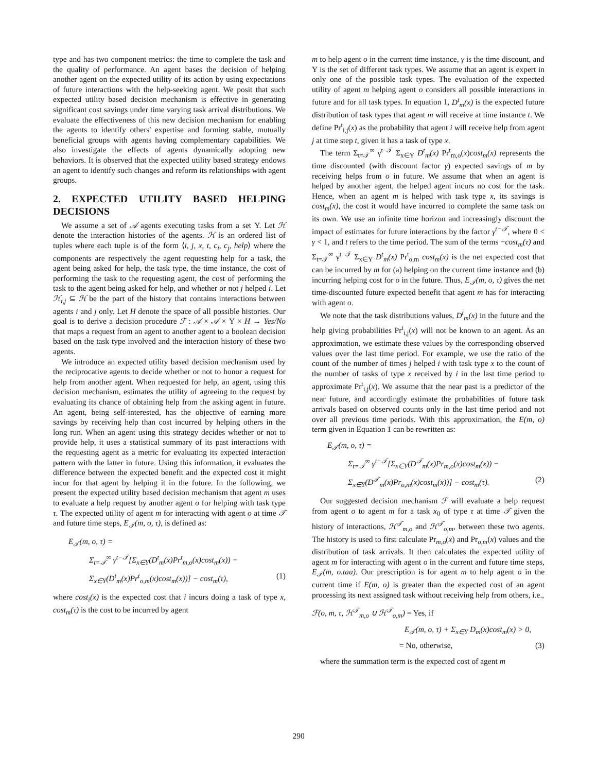type and has two component metrics: the time to complete the task and the quality of performance. An agent bases the decision of helping another agent on the expected utility of its action by using expectations of future interactions with the help-seeking agent. We posit that such expected utility based decision mechanism is effective in generating significant cost savings under time varying task arrival distributions. We evaluate the effectiveness of this new decision mechanism for enabling the agents to identify others' expertise and forming stable, mutually beneficial groups with agents having complementary capabilities. We also investigate the effects of agents dynamically adopting new behaviors. It is observed that the expected utility based strategy endows an agent to identify such changes and reform its relationships with agent groups.
2. EXPECTED UTILITY BASED HELPING DECISIONS
We assume a set of 𝒜 agents executing tasks from a set Υ. Let ℋ denote the interaction histories of the agents. ℋ is an ordered list of tuples where each tuple is of the form ⟨i, j, x, t, c<sub>i</sub>, c<sub>j</sub>, help⟩ where the components are respectively the agent requesting help for a task, the agent being asked for help, the task type, the time instance, the cost of performing the task to the requesting agent, the cost of performing the task to the agent being asked for help, and whether or not j helped i. Let ℋ<sub>i,j</sub> ⊆ ℋ be the part of the history that contains interactions between agents i and j only. Let H denote the space of all possible histories. Our goal is to derive a decision procedure ℱ : 𝒜 × 𝒜 × Υ × H → Yes/No that maps a request from an agent to another agent to a boolean decision based on the task type involved and the interaction history of these two agents.
We introduce an expected utility based decision mechanism used by the reciprocative agents to decide whether or not to honor a request for help from another agent. When requested for help, an agent, using this decision mechanism, estimates the utility of agreeing to the request by evaluating its chance of obtaining help from the asking agent in future. An agent, being self-interested, has the objective of earning more savings by receiving help than cost incurred by helping others in the long run. When an agent using this strategy decides whether or not to provide help, it uses a statistical summary of its past interactions with the requesting agent as a metric for evaluating its expected interaction pattern with the latter in future. Using this information, it evaluates the difference between the expected benefit and the expected cost it might incur for that agent by helping it in the future. In the following, we present the expected utility based decision mechanism that agent m uses to evaluate a help request by another agent o for helping with task type τ. The expected utility of agent m for interacting with agent o at time 𝒯 and future time steps, E<sub>𝒯</sub>(m, o, τ), is defined as:
E<sub>𝒯</sub>(m, o, τ) =
Σ<sub>t=𝒯</sub><sup>∞</sup> γ<sup>t−𝒯</sup>[Σ<sub>x∈Υ</sub>(D<sup>t</sup><sub>m</sub>(x)Pr<sup>t</sup><sub>m,o</sub>(x)cost<sub>m</sub>(x)) −
Σ<sub>x∈Υ</sub>(D<sup>t</sup><sub>m</sub>(x)Pr<sup>t</sup><sub>o,m</sub>(x)cost<sub>m</sub>(x))] − cost<sub>m</sub>(τ), (1)
where cost<sub>i</sub>(x) is the expected cost that i incurs doing a task of type x, cost<sub>m</sub>(τ) is the cost to be incurred by agent
m to help agent o in the current time instance, γ is the time discount, and Υ is the set of different task types. We assume that an agent is expert in only one of the possible task types. The evaluation of the expected utility of agent m helping agent o considers all possible interactions in future and for all task types. In equation 1, D<sup>t</sup><sub>m</sub>(x) is the expected future distribution of task types that agent m will receive at time instance t. We define Pr<sup>t</sup><sub>i,j</sub>(x) as the probability that agent i will receive help from agent j at time step t, given it has a task of type x.
The term Σ<sub>t=𝒯</sub><sup>∞</sup> γ<sup>t−𝒯</sup> Σ<sub>x∈Υ</sub> D<sup>t</sup><sub>m</sub>(x) Pr<sup>t</sup><sub>m,o</sub>(x)cost<sub>m</sub>(x) represents the time discounted (with discount factor γ) expected savings of m by receiving helps from o in future. We assume that when an agent is helped by another agent, the helped agent incurs no cost for the task. Hence, when an agent m is helped with task type x, its savings is cost<sub>m</sub>(x), the cost it would have incurred to complete the same task on its own. We use an infinite time horizon and increasingly discount the impact of estimates for future interactions by the factor γ<sup>t−𝒯</sup>, where 0 < γ < 1, and t refers to the time period. The sum of the terms −cost<sub>m</sub>(τ) and Σ<sub>t=𝒯</sub><sup>∞</sup> γ<sup>t−𝒯</sup> Σ<sub>x∈Υ</sub> D<sup>t</sup><sub>m</sub>(x) Pr<sup>t</sup><sub>o,m</sub> cost<sub>m</sub>(x) is the net expected cost that can be incurred by m for (a) helping on the current time instance and (b) incurring helping cost for o in the future. Thus, E<sub>𝒯</sub>(m, o, τ) gives the net time-discounted future expected benefit that agent m has for interacting with agent o.
We note that the task distributions values, D<sup>t</sup><sub>m</sub>(x) in the future and the help giving probabilities Pr<sup>t</sup><sub>i,j</sub>(x) will not be known to an agent. As an approximation, we estimate these values by the corresponding observed values over the last time period. For example, we use the ratio of the count of the number of times j helped i with task type x to the count of the number of tasks of type x received by i in the last time period to approximate Pr<sup>t</sup><sub>i,j</sub>(x). We assume that the near past is a predictor of the near future, and accordingly estimate the probabilities of future task arrivals based on observed counts only in the last time period and not over all previous time periods. With this approximation, the E(m, o) term given in Equation 1 can be rewritten as:
E<sub>𝒯</sub>(m, o, τ) =
Σ<sub>t=𝒯</sub><sup>∞</sup> γ<sup>t−𝒯</sup>[Σ<sub>x∈Υ</sub>(D<sup>𝒯</sup><sub>m</sub>(x)Pr<sub>m,o</sub>(x)cost<sub>m</sub>(x)) −
Σ<sub>x∈Υ</sub>(D<sup>𝒯</sup><sub>m</sub>(x)Pr<sub>o,m</sub>(x)cost<sub>m</sub>(x))] − cost<sub>m</sub>(τ). (2)
Our suggested decision mechanism ℱ will evaluate a help request from agent o to agent m for a task x<sub>0</sub> of type τ at time 𝒯 given the history of interactions, ℋ<sup>𝒯</sup><sub>m,o</sub> and ℋ<sup>𝒯</sup><sub>o,m</sub>, between these two agents. The history is used to first calculate Pr<sub>m,o</sub>(x) and Pr<sub>o,m</sub>(x) values and the distribution of task arrivals. It then calculates the expected utility of agent m for interacting with agent o in the current and future time steps, E<sub>𝒯</sub>(m, o.tau). Our prescription is for agent m to help agent o in the current time if E(m, o) is greater than the expected cost of an agent processing its next assigned task without receiving help from others, i.e.,
ℱ(o, m, τ, ℋ<sup>𝒯</sup><sub>m,o</sub> ∪ ℋ<sup>𝒯</sup><sub>o,m</sub>) = Yes, if
E<sub>𝒯</sub>(m, o, τ) + Σ<sub>x∈Υ</sub> D<sub>m</sub>(x)cost<sub>m</sub>(x) > 0,
= No, otherwise, (3)
where the summation term is the expected cost of agent m
290